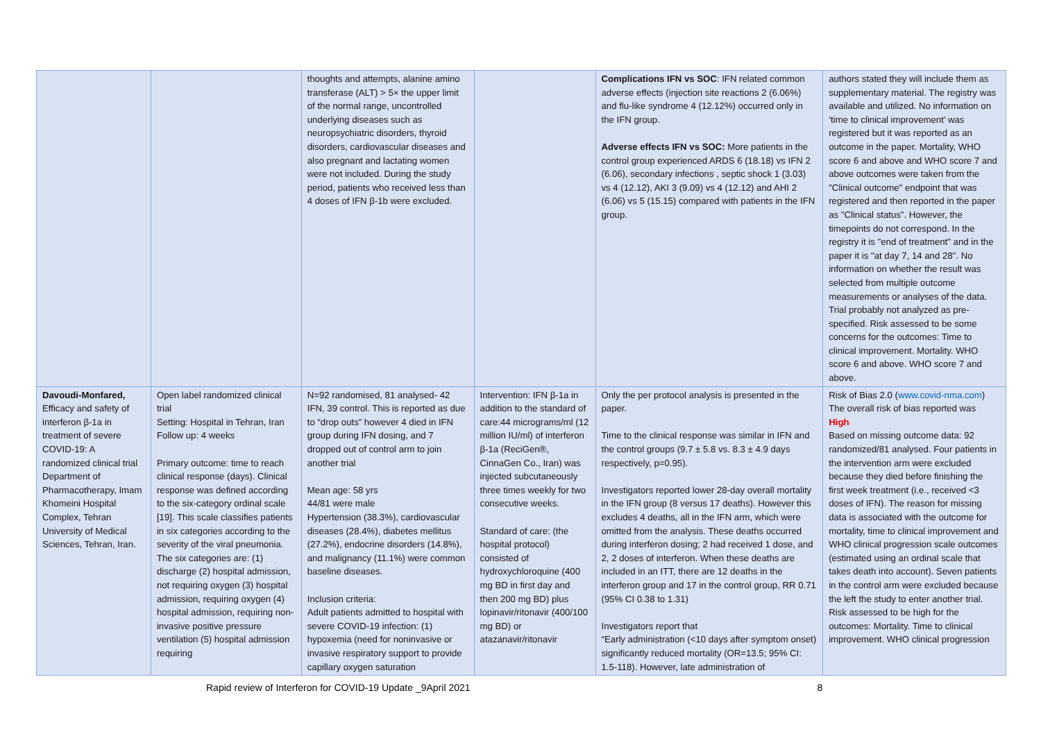| | | thoughts and attempts, alanine amino transferase (ALT) > 5× the upper limit of the normal range, uncontrolled underlying diseases such as neuropsychiatric disorders, thyroid disorders, cardiovascular diseases and also pregnant and lactating women were not included. During the study period, patients who received less than 4 doses of IFN β-1b were excluded. | | Complications IFN vs SOC : IFN related common adverse effects (injection site reactions 2 (6.06%) and flu-like syndrome 4 (12.12%) occurred only in the IFN group. Adverse effects IFN vs SOC: More patients in the control group experienced ARDS 6 (18.18) vs IFN 2 (6.06), secondary infections , septic shock 1 (3.03) vs 4 (12.12), AKI 3 (9.09) vs 4 (12.12) and AHI 2 (6.06) vs 5 (15.15) compared with patients in the IFN group. | authors stated they will include them as supplementary material. The registry was available and utilized. No information on ‘time to clinical improvement’ was registered but it was reported as an outcome in the paper. Mortality, WHO score 6 and above and WHO score 7 and above outcomes were taken from the "Clinical outcome" endpoint that was registered and then reported in the paper as "Clinical status". However, the timepoints do not correspond. In the registry it is "end of treatment" and in the paper it is "at day 7, 14 and 28". No information on whether the result was selected from multiple outcome measurements or analyses of the data. Trial probably not analyzed as pre-specified. Risk assessed to be some concerns for the outcomes: Time to clinical improvement. Mortality. WHO score 6 and above. WHO score 7 and above. |
| Davoudi-Monfared, Efficacy and safety of interferon β-1a in treatment of severe COVID-19: A randomized clinical trial Department of Pharmacotherapy, Imam Khomeini Hospital Complex, Tehran University of Medical Sciences, Tehran, Iran. | Open label randomized clinical trial Setting: Hospital in Tehran, Iran Follow up: 4 weeks Primary outcome: time to reach clinical response (days). Clinical response was defined according to the six-category ordinal scale [19]. This scale classifies patients in six categories according to the severity of the viral pneumonia. The six categories are: (1) discharge (2) hospital admission, not requiring oxygen (3) hospital admission, requiring oxygen (4) hospital admission, requiring non-invasive positive pressure ventilation (5) hospital admission requiring | N=92 randomised, 81 analysed- 42 IFN, 39 control. This is reported as due to “drop outs” however 4 died in IFN group during IFN dosing, and 7 dropped out of control arm to join another trial Mean age: 58 yrs 44/81 were male Hypertension (38.3%), cardiovascular diseases (28.4%), diabetes mellitus (27.2%), endocrine disorders (14.8%), and malignancy (11.1%) were common baseline diseases. Inclusion criteria: Adult patients admitted to hospital with severe COVID-19 infection: (1) hypoxemia (need for noninvasive or invasive respiratory support to provide capillary oxygen saturation | Intervention: IFN β-1a in addition to the standard of care:44 micrograms/ml (12 million IU/ml) of interferon β-1a (ReciGen®, CinnaGen Co., Iran) was injected subcutaneously three times weekly for two consecutive weeks. Standard of care: (the hospital protocol) consisted of hydroxychloroquine (400 mg BD in first day and then 200 mg BD) plus lopinavir/ritonavir (400/100 mg BD) or atazanavir/ritonavir | Only the per protocol analysis is presented in the paper. Time to the clinical response was similar in IFN and the control groups (9.7 ± 5.8 vs. 8.3 ± 4.9 days respectively, p=0.95). Investigators reported lower 28-day overall mortality in the IFN group (8 versus 17 deaths). However this excludes 4 deaths, all in the IFN arm, which were omitted from the analysis. These deaths occurred during interferon dosing; 2 had received 1 dose, and 2, 2 doses of interferon. When these deaths are included in an ITT, there are 12 deaths in the interferon group and 17 in the control group, RR 0.71 (95% CI 0.38 to 1.31) Investigators report that “Early administration (<10 days after symptom onset) significantly reduced mortality (OR=13.5; 95% CI: 1.5-118). However, late administration of | Risk of Bias 2.0 ( www.covid-nma.com ) The overall risk of bias reported was High Based on missing outcome data: 92 randomized/81 analysed. Four patients in the intervention arm were excluded because they died before finishing the first week treatment (i.e., received <3 doses of IFN). The reason for missing data is associated with the outcome for mortality, time to clinical improvement and WHO clinical progression scale outcomes (estimated using an ordinal scale that takes death into account). Seven patients in the control arm were excluded because the left the study to enter another trial. Risk assessed to be high for the outcomes: Mortality. Time to clinical improvement. WHO clinical progression |
Rapid review of Interferon for COVID-19 Update _9April 2021 8